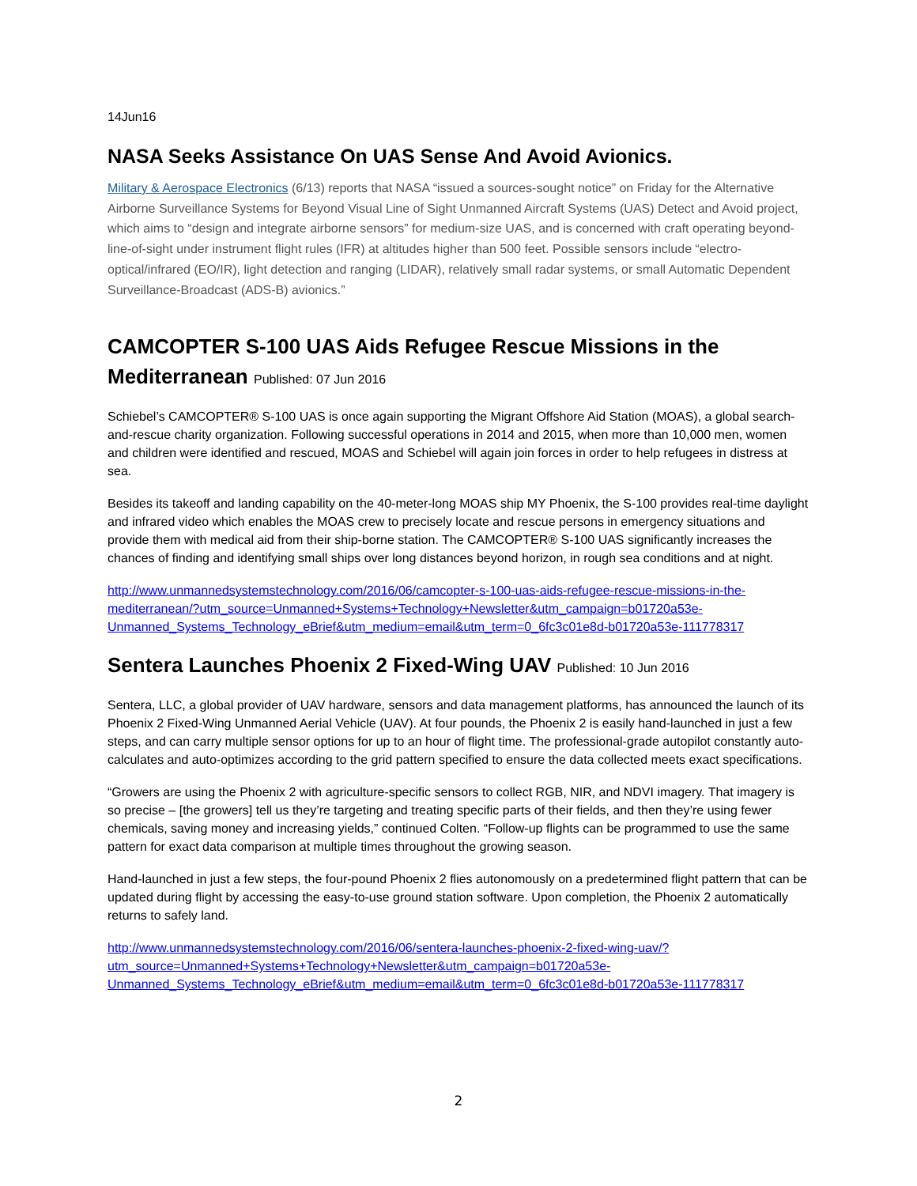14Jun16
NASA Seeks Assistance On UAS Sense And Avoid Avionics.
Military & Aerospace Electronics (6/13) reports that NASA “issued a sources-sought notice” on Friday for the Alternative Airborne Surveillance Systems for Beyond Visual Line of Sight Unmanned Aircraft Systems (UAS) Detect and Avoid project, which aims to “design and integrate airborne sensors” for medium-size UAS, and is concerned with craft operating beyond-line-of-sight under instrument flight rules (IFR) at altitudes higher than 500 feet. Possible sensors include “electro-optical/infrared (EO/IR), light detection and ranging (LIDAR), relatively small radar systems, or small Automatic Dependent Surveillance-Broadcast (ADS-B) avionics.”
CAMCOPTER S-100 UAS Aids Refugee Rescue Missions in the Mediterranean Published: 07 Jun 2016
Schiebel’s CAMCOPTER® S-100 UAS is once again supporting the Migrant Offshore Aid Station (MOAS), a global search-and-rescue charity organization. Following successful operations in 2014 and 2015, when more than 10,000 men, women and children were identified and rescued, MOAS and Schiebel will again join forces in order to help refugees in distress at sea.
Besides its takeoff and landing capability on the 40-meter-long MOAS ship MY Phoenix, the S-100 provides real-time daylight and infrared video which enables the MOAS crew to precisely locate and rescue persons in emergency situations and provide them with medical aid from their ship-borne station. The CAMCOPTER® S-100 UAS significantly increases the chances of finding and identifying small ships over long distances beyond horizon, in rough sea conditions and at night.
http://www.unmannedsystemstechnology.com/2016/06/camcopter-s-100-uas-aids-refugee-rescue-missions-in-the-mediterranean/?utm_source=Unmanned+Systems+Technology+Newsletter&utm_campaign=b01720a53e-Unmanned_Systems_Technology_eBrief&utm_medium=email&utm_term=0_6fc3c01e8d-b01720a53e-111778317
Sentera Launches Phoenix 2 Fixed-Wing UAV Published: 10 Jun 2016
Sentera, LLC, a global provider of UAV hardware, sensors and data management platforms, has announced the launch of its Phoenix 2 Fixed-Wing Unmanned Aerial Vehicle (UAV). At four pounds, the Phoenix 2 is easily hand-launched in just a few steps, and can carry multiple sensor options for up to an hour of flight time. The professional-grade autopilot constantly auto-calculates and auto-optimizes according to the grid pattern specified to ensure the data collected meets exact specifications.
“Growers are using the Phoenix 2 with agriculture-specific sensors to collect RGB, NIR, and NDVI imagery. That imagery is so precise – [the growers] tell us they’re targeting and treating specific parts of their fields, and then they’re using fewer chemicals, saving money and increasing yields,” continued Colten. “Follow-up flights can be programmed to use the same pattern for exact data comparison at multiple times throughout the growing season.
Hand-launched in just a few steps, the four-pound Phoenix 2 flies autonomously on a predetermined flight pattern that can be updated during flight by accessing the easy-to-use ground station software. Upon completion, the Phoenix 2 automatically returns to safely land.
http://www.unmannedsystemstechnology.com/2016/06/sentera-launches-phoenix-2-fixed-wing-uav/?utm_source=Unmanned+Systems+Technology+Newsletter&utm_campaign=b01720a53e-Unmanned_Systems_Technology_eBrief&utm_medium=email&utm_term=0_6fc3c01e8d-b01720a53e-111778317
2